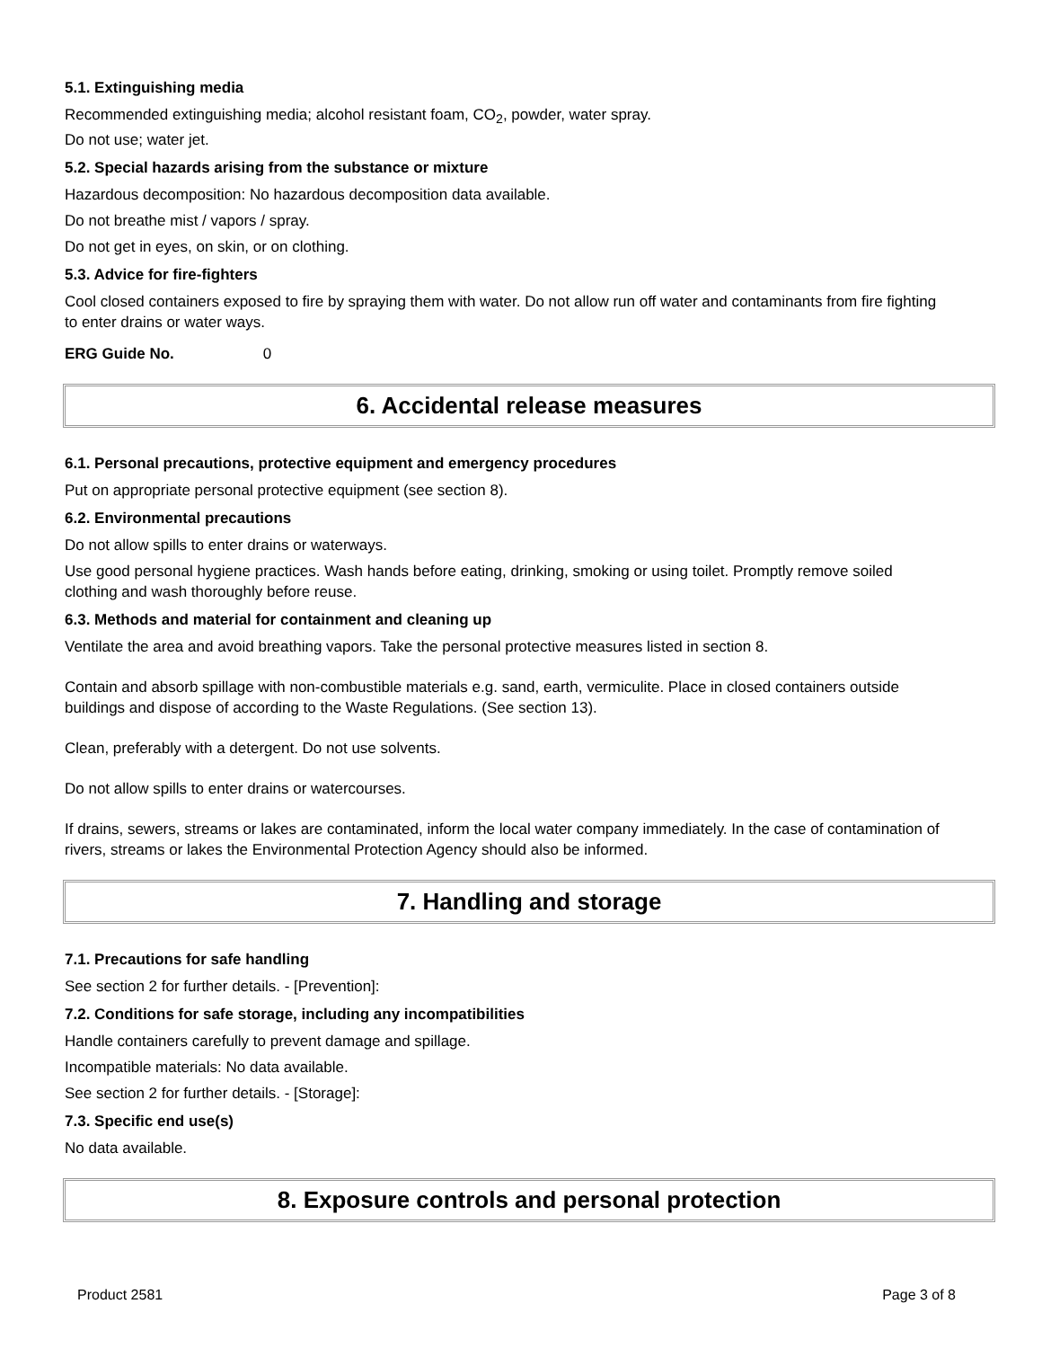5.1. Extinguishing media
Recommended extinguishing media; alcohol resistant foam, CO<sub>2</sub>, powder, water spray.
Do not use; water jet.
5.2. Special hazards arising from the substance or mixture
Hazardous decomposition: No hazardous decomposition data available.
Do not breathe mist / vapors / spray.
Do not get in eyes, on skin, or on clothing.
5.3. Advice for fire-fighters
Cool closed containers exposed to fire by spraying them with water. Do not allow run off water and contaminants from fire fighting to enter drains or water ways.
ERG Guide No. 0
6. Accidental release measures
6.1. Personal precautions, protective equipment and emergency procedures
Put on appropriate personal protective equipment (see section 8).
6.2. Environmental precautions
Do not allow spills to enter drains or waterways.
Use good personal hygiene practices. Wash hands before eating, drinking, smoking or using toilet. Promptly remove soiled clothing and wash thoroughly before reuse.
6.3. Methods and material for containment and cleaning up
Ventilate the area and avoid breathing vapors. Take the personal protective measures listed in section 8.
Contain and absorb spillage with non-combustible materials e.g. sand, earth, vermiculite. Place in closed containers outside buildings and dispose of according to the Waste Regulations. (See section 13).
Clean, preferably with a detergent. Do not use solvents.
Do not allow spills to enter drains or watercourses.
If drains, sewers, streams or lakes are contaminated, inform the local water company immediately. In the case of contamination of rivers, streams or lakes the Environmental Protection Agency should also be informed.
7. Handling and storage
7.1. Precautions for safe handling
See section 2 for further details. - [Prevention]:
7.2. Conditions for safe storage, including any incompatibilities
Handle containers carefully to prevent damage and spillage.
Incompatible materials: No data available.
See section 2 for further details. - [Storage]:
7.3. Specific end use(s)
No data available.
8. Exposure controls and personal protection
Product 2581 Page 3 of 8